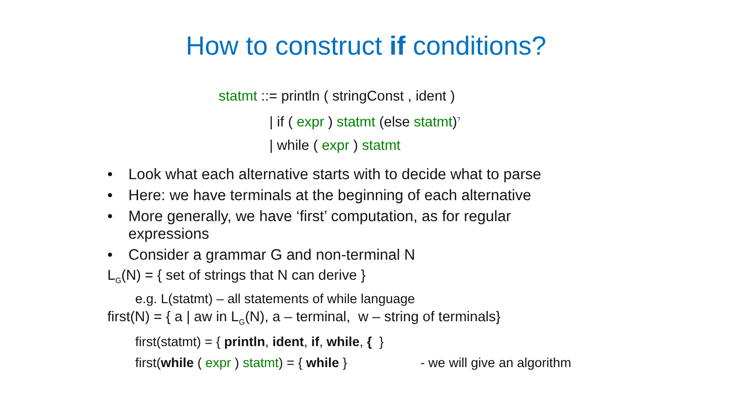How to construct if conditions?
statmt ::= println ( stringConst , ident )
| if ( expr ) statmt (else statmt)<sup>?</sup>
| while ( expr ) statmt
• Look what each alternative starts with to decide what to parse
• Here: we have terminals at the beginning of each alternative
• More generally, we have ‘first’ computation, as for regular expressions
• Consider a grammar G and non-terminal N
L<sub>G</sub>(N) = { set of strings that N can derive }
e.g. L(statmt) – all statements of while language
first(N) = { a | aw in L<sub>G</sub>(N), a – terminal, w – string of terminals}
first(statmt) = { println, ident, if, while, { }
first(while ( expr ) statmt) = { while } - we will give an algorithm